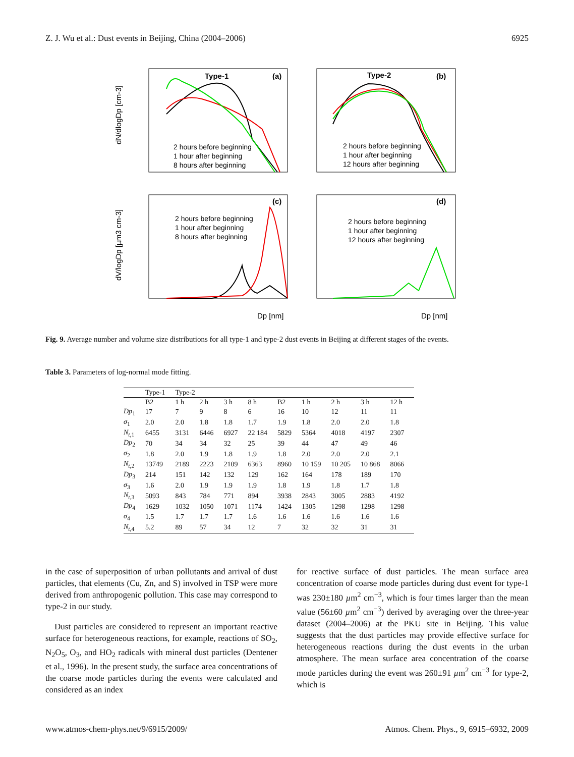Z. J. Wu et al.: Dust events in Beijing, China (2004–2006) 6925
dN/dlogDp [cm-3]
dV/logDp [µm3 cm-3]
Type-1
(a)
Type-2
(b)
(c)
(d)
2 hours before beginning
1 hour after beginning
8 hours after beginning
2 hours before beginning
1 hour after beginning
12 hours after beginning
2 hours before beginning
1 hour after beginning
8 hours after beginning
2 hours before beginning
1 hour after beginning
12 hours after beginning
Dp [nm]
Dp [nm]
Fig. 9. Average number and volume size distributions for all type-1 and type-2 dust events in Beijing at different stages of the events.
Table 3. Parameters of log-normal mode fitting.
| | Type-1 | Type-2 | | | | | | | | |
| --- | --- | --- | --- | --- | --- | --- | --- | --- | --- | --- |
| | B2 | 1 h | 2 h | 3 h | 8 h | B2 | 1 h | 2 h | 3 h | 12 h |
| Dp<sub>1</sub> | 17 | 7 | 9 | 8 | 6 | 16 | 10 | 12 | 11 | 11 |
| σ<sub>1</sub> | 2.0 | 2.0 | 1.8 | 1.8 | 1.7 | 1.9 | 1.8 | 2.0 | 2.0 | 1.8 |
| N<sub>t,1</sub> | 6455 | 3131 | 6446 | 6927 | 22 184 | 5829 | 5364 | 4018 | 4197 | 2307 |
| Dp<sub>2</sub> | 70 | 34 | 34 | 32 | 25 | 39 | 44 | 47 | 49 | 46 |
| σ<sub>2</sub> | 1.8 | 2.0 | 1.9 | 1.8 | 1.9 | 1.8 | 2.0 | 2.0 | 2.0 | 2.1 |
| N<sub>t,2</sub> | 13749 | 2189 | 2223 | 2109 | 6363 | 8960 | 10 159 | 10 205 | 10 868 | 8066 |
| Dp<sub>3</sub> | 214 | 151 | 142 | 132 | 129 | 162 | 164 | 178 | 189 | 170 |
| σ<sub>3</sub> | 1.6 | 2.0 | 1.9 | 1.9 | 1.9 | 1.8 | 1.9 | 1.8 | 1.7 | 1.8 |
| N<sub>t,3</sub> | 5093 | 843 | 784 | 771 | 894 | 3938 | 2843 | 3005 | 2883 | 4192 |
| Dp<sub>4</sub> | 1629 | 1032 | 1050 | 1071 | 1174 | 1424 | 1305 | 1298 | 1298 | 1298 |
| σ<sub>4</sub> | 1.5 | 1.7 | 1.7 | 1.7 | 1.6 | 1.6 | 1.6 | 1.6 | 1.6 | 1.6 |
| N<sub>t,4</sub> | 5.2 | 89 | 57 | 34 | 12 | 7 | 32 | 32 | 31 | 31 |
in the case of superposition of urban pollutants and arrival of dust particles, that elements (Cu, Zn, and S) involved in TSP were more derived from anthropogenic pollution. This case may correspond to type-2 in our study.
Dust particles are considered to represent an important reactive surface for heterogeneous reactions, for example, reactions of SO<sub>2</sub>, N<sub>2</sub>O<sub>5</sub>, O<sub>3</sub>, and HO<sub>2</sub> radicals with mineral dust particles (Dentener et al., 1996). In the present study, the surface area concentrations of the coarse mode particles during the events were calculated and considered as an index
for reactive surface of dust particles. The mean surface area concentration of coarse mode particles during dust event for type-1 was 230±180 µm<sup>2</sup> cm<sup>−3</sup>, which is four times larger than the mean value (56±60 µm<sup>2</sup> cm<sup>−3</sup>) derived by averaging over the three-year dataset (2004–2006) at the PKU site in Beijing. This value suggests that the dust particles may provide effective surface for heterogeneous reactions during the dust events in the urban atmosphere. The mean surface area concentration of the coarse mode particles during the event was 260±91 µm<sup>2</sup> cm<sup>−3</sup> for type-2, which is
www.atmos-chem-phys.net/9/6915/2009/ Atmos. Chem. Phys., 9, 6915–6932, 2009